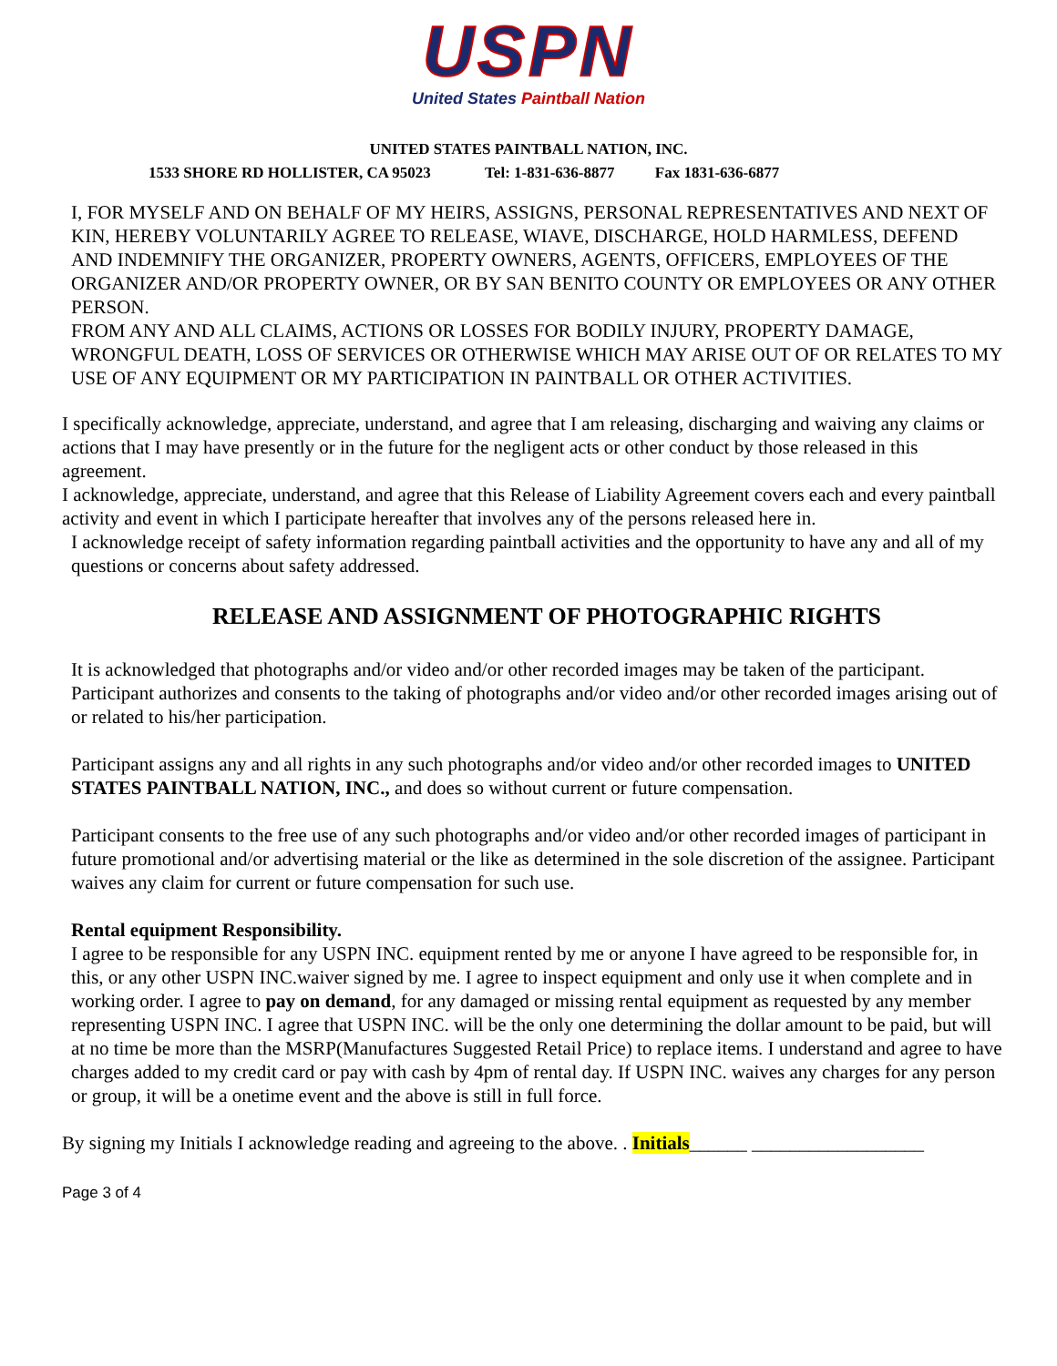USPN
United States Paintball Nation
UNITED STATES PAINTBALL NATION, INC.
1533 SHORE RD HOLLISTER, CA 95023 Tel: 1-831-636-8877 Fax 1831-636-6877
I, FOR MYSELF AND ON BEHALF OF MY HEIRS, ASSIGNS, PERSONAL REPRESENTATIVES AND NEXT OF KIN, HEREBY VOLUNTARILY AGREE TO RELEASE, WIAVE, DISCHARGE, HOLD HARMLESS, DEFEND AND INDEMNIFY THE ORGANIZER, PROPERTY OWNERS, AGENTS, OFFICERS, EMPLOYEES OF THE ORGANIZER AND/OR PROPERTY OWNER, OR BY SAN BENITO COUNTY OR EMPLOYEES OR ANY OTHER PERSON.
FROM ANY AND ALL CLAIMS, ACTIONS OR LOSSES FOR BODILY INJURY, PROPERTY DAMAGE, WRONGFUL DEATH, LOSS OF SERVICES OR OTHERWISE WHICH MAY ARISE OUT OF OR RELATES TO MY USE OF ANY EQUIPMENT OR MY PARTICIPATION IN PAINTBALL OR OTHER ACTIVITIES.
I specifically acknowledge, appreciate, understand, and agree that I am releasing, discharging and waiving any claims or actions that I may have presently or in the future for the negligent acts or other conduct by those released in this agreement.
I acknowledge, appreciate, understand, and agree that this Release of Liability Agreement covers each and every paintball activity and event in which I participate hereafter that involves any of the persons released here in.
I acknowledge receipt of safety information regarding paintball activities and the opportunity to have any and all of my questions or concerns about safety addressed.
RELEASE AND ASSIGNMENT OF PHOTOGRAPHIC RIGHTS
It is acknowledged that photographs and/or video and/or other recorded images may be taken of the participant. Participant authorizes and consents to the taking of photographs and/or video and/or other recorded images arising out of or related to his/her participation.
Participant assigns any and all rights in any such photographs and/or video and/or other recorded images to UNITED STATES PAINTBALL NATION, INC., and does so without current or future compensation.
Participant consents to the free use of any such photographs and/or video and/or other recorded images of participant in future promotional and/or advertising material or the like as determined in the sole discretion of the assignee. Participant waives any claim for current or future compensation for such use.
Rental equipment Responsibility.
I agree to be responsible for any USPN INC. equipment rented by me or anyone I have agreed to be responsible for, in this, or any other USPN INC.waiver signed by me. I agree to inspect equipment and only use it when complete and in working order. I agree to pay on demand, for any damaged or missing rental equipment as requested by any member representing USPN INC. I agree that USPN INC. will be the only one determining the dollar amount to be paid, but will at no time be more than the MSRP(Manufactures Suggested Retail Price) to replace items. I understand and agree to have charges added to my credit card or pay with cash by 4pm of rental day. If USPN INC. waives any charges for any person or group, it will be a onetime event and the above is still in full force.
By signing my Initials I acknowledge reading and agreeing to the above. . Initials______ __________________
Page 3 of 4